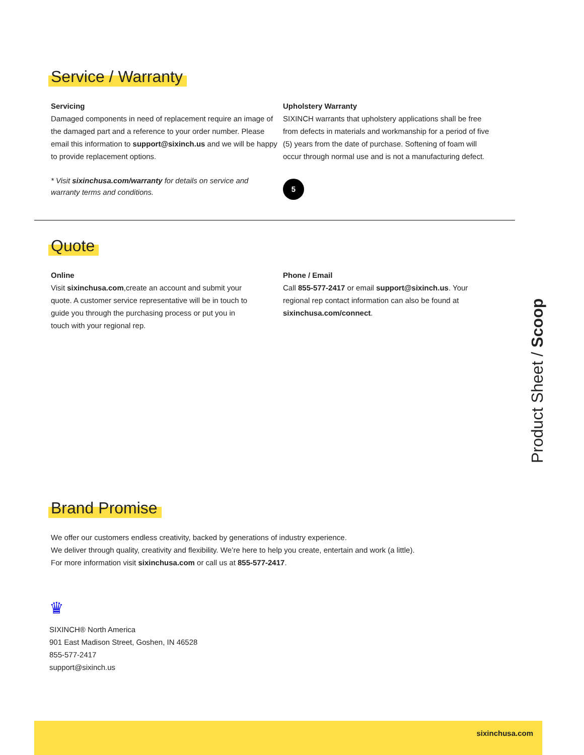Service / Warranty
Servicing
Damaged components in need of replacement require an image of the damaged part and a reference to your order number. Please email this information to support@sixinch.us and we will be happy to provide replacement options.
* Visit sixinchusa.com/warranty for details on service and warranty terms and conditions.
Upholstery Warranty
SIXINCH warrants that upholstery applications shall be free from defects in materials and workmanship for a period of five (5) years from the date of purchase. Softening of foam will occur through normal use and is not a manufacturing defect.
5
Quote
Online
Visit sixinchusa.com,create an account and submit your quote. A customer service representative will be in touch to guide you through the purchasing process or put you in touch with your regional rep.
Phone / Email
Call 855-577-2417 or email support@sixinch.us. Your regional rep contact information can also be found at sixinchusa.com/connect.
Brand Promise
We offer our customers endless creativity, backed by generations of industry experience.
We deliver through quality, creativity and flexibility. We’re here to help you create, entertain and work (a little).
For more information visit sixinchusa.com or call us at 855-577-2417.
♛
SIXINCH® North America
901 East Madison Street, Goshen, IN 46528
855-577-2417
support@sixinch.us
Product Sheet / Scoop
sixinchusa.com